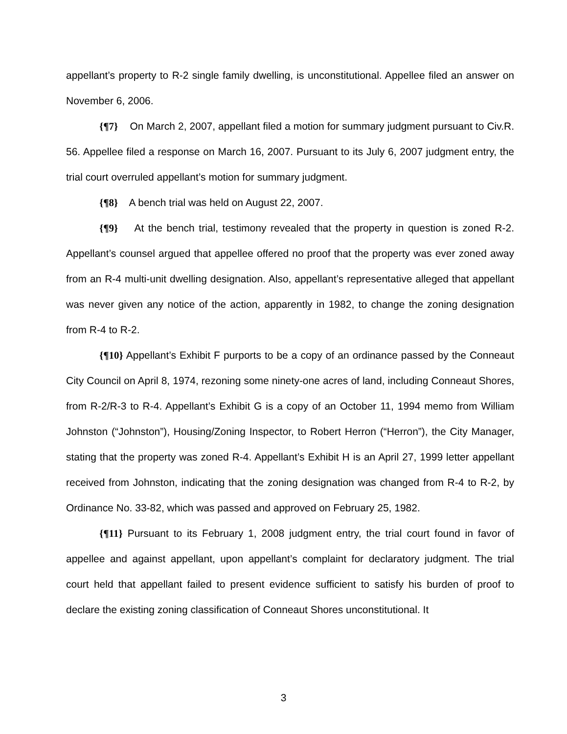appellant’s property to R-2 single family dwelling, is unconstitutional. Appellee filed an answer on November 6, 2006.
{¶7} On March 2, 2007, appellant filed a motion for summary judgment pursuant to Civ.R. 56. Appellee filed a response on March 16, 2007. Pursuant to its July 6, 2007 judgment entry, the trial court overruled appellant’s motion for summary judgment.
{¶8} A bench trial was held on August 22, 2007.
{¶9} At the bench trial, testimony revealed that the property in question is zoned R-2. Appellant’s counsel argued that appellee offered no proof that the property was ever zoned away from an R-4 multi-unit dwelling designation. Also, appellant’s representative alleged that appellant was never given any notice of the action, apparently in 1982, to change the zoning designation from R-4 to R-2.
{¶10} Appellant’s Exhibit F purports to be a copy of an ordinance passed by the Conneaut City Council on April 8, 1974, rezoning some ninety-one acres of land, including Conneaut Shores, from R-2/R-3 to R-4. Appellant’s Exhibit G is a copy of an October 11, 1994 memo from William Johnston (“Johnston”), Housing/Zoning Inspector, to Robert Herron (“Herron”), the City Manager, stating that the property was zoned R-4. Appellant’s Exhibit H is an April 27, 1999 letter appellant received from Johnston, indicating that the zoning designation was changed from R-4 to R-2, by Ordinance No. 33-82, which was passed and approved on February 25, 1982.
{¶11} Pursuant to its February 1, 2008 judgment entry, the trial court found in favor of appellee and against appellant, upon appellant’s complaint for declaratory judgment. The trial court held that appellant failed to present evidence sufficient to satisfy his burden of proof to declare the existing zoning classification of Conneaut Shores unconstitutional. It
3